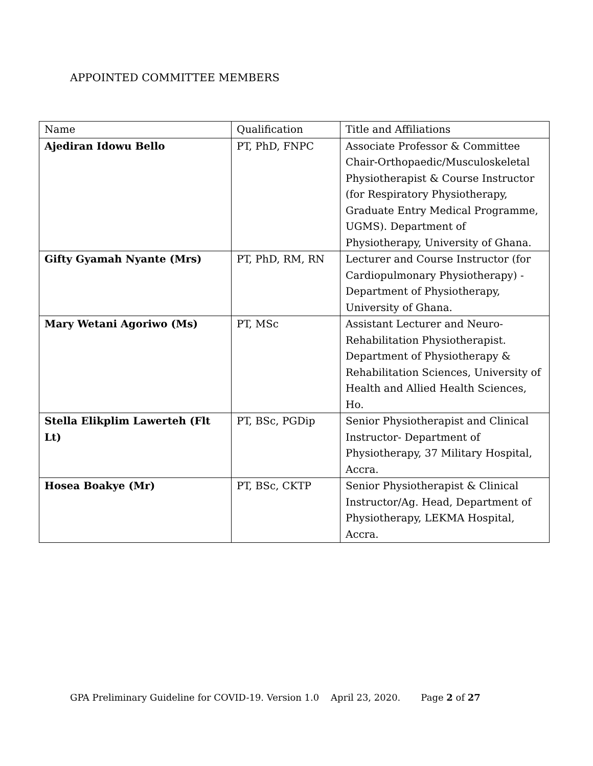APPOINTED COMMITTEE MEMBERS
| Name | Qualification | Title and Affiliations |
| --- | --- | --- |
| Ajediran Idowu Bello | PT, PhD, FNPC | Associate Professor & Committee Chair-Orthopaedic/Musculoskeletal Physiotherapist & Course Instructor (for Respiratory Physiotherapy, Graduate Entry Medical Programme, UGMS). Department of Physiotherapy, University of Ghana. |
| Gifty Gyamah Nyante (Mrs) | PT, PhD, RM, RN | Lecturer and Course Instructor (for Cardiopulmonary Physiotherapy) - Department of Physiotherapy, University of Ghana. |
| Mary Wetani Agoriwo (Ms) | PT, MSc | Assistant Lecturer and Neuro-Rehabilitation Physiotherapist. Department of Physiotherapy & Rehabilitation Sciences, University of Health and Allied Health Sciences, Ho. |
| Stella Elikplim Lawerteh (Flt Lt) | PT, BSc, PGDip | Senior Physiotherapist and Clinical Instructor- Department of Physiotherapy, 37 Military Hospital, Accra. |
| Hosea Boakye (Mr) | PT, BSc, CKTP | Senior Physiotherapist & Clinical Instructor/Ag. Head, Department of Physiotherapy, LEKMA Hospital, Accra. |
GPA Preliminary Guideline for COVID-19. Version 1.0 April 23, 2020. Page 2 of 27